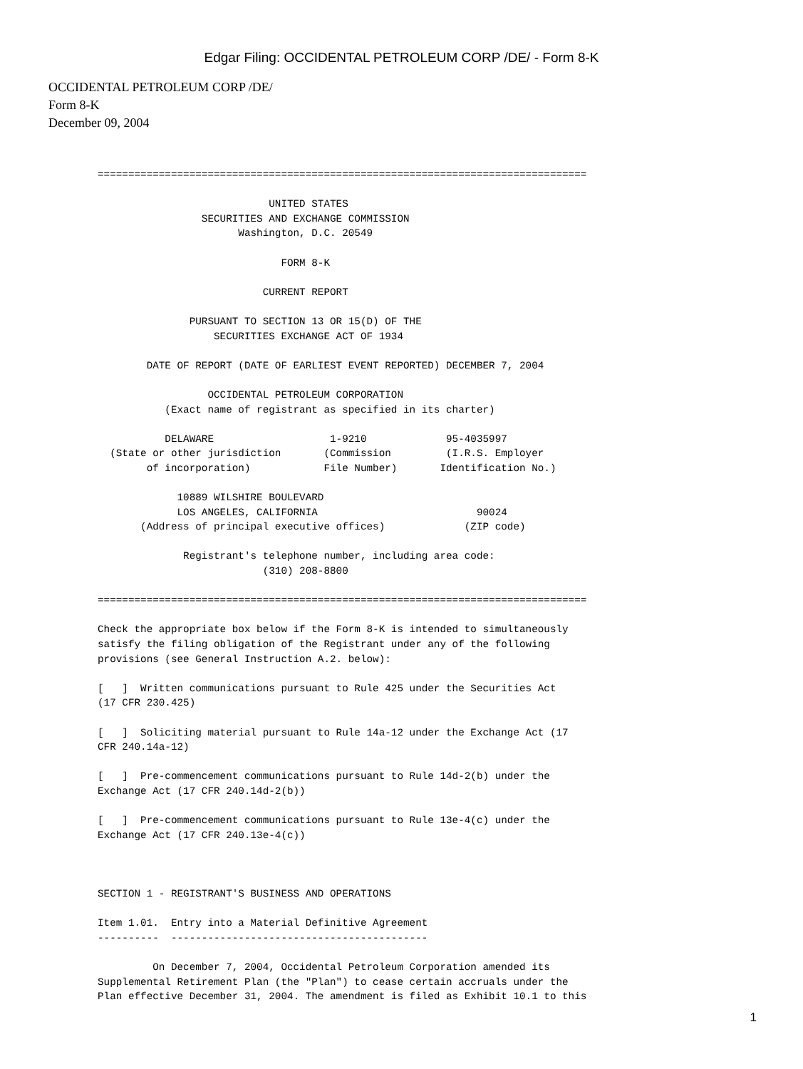Edgar Filing: OCCIDENTAL PETROLEUM CORP /DE/ - Form 8-K
OCCIDENTAL PETROLEUM CORP /DE/
Form 8-K
December 09, 2004
================================================================================

                            UNITED STATES
                 SECURITIES AND EXCHANGE COMMISSION
                       Washington, D.C. 20549

                              FORM 8-K

                           CURRENT REPORT

               PURSUANT TO SECTION 13 OR 15(D) OF THE
                   SECURITIES EXCHANGE ACT OF 1934

        DATE OF REPORT (DATE OF EARLIEST EVENT REPORTED) DECEMBER 7, 2004

                  OCCIDENTAL PETROLEUM CORPORATION
           (Exact name of registrant as specified in its charter)

           DELAWARE                   1-9210             95-4035997
  (State or other jurisdiction       (Commission         (I.R.S. Employer
        of incorporation)            File Number)       Identification No.)

             10889 WILSHIRE BOULEVARD
             LOS ANGELES, CALIFORNIA                          90024
       (Address of principal executive offices)             (ZIP code)

              Registrant's telephone number, including area code:
                           (310) 208-8800

================================================================================

Check the appropriate box below if the Form 8-K is intended to simultaneously
satisfy the filing obligation of the Registrant under any of the following
provisions (see General Instruction A.2. below):

[   ]  Written communications pursuant to Rule 425 under the Securities Act
(17 CFR 230.425)

[   ]  Soliciting material pursuant to Rule 14a-12 under the Exchange Act (17
CFR 240.14a-12)

[   ]  Pre-commencement communications pursuant to Rule 14d-2(b) under the
Exchange Act (17 CFR 240.14d-2(b))

[   ]  Pre-commencement communications pursuant to Rule 13e-4(c) under the
Exchange Act (17 CFR 240.13e-4(c))



SECTION 1 - REGISTRANT'S BUSINESS AND OPERATIONS

Item 1.01.  Entry into a Material Definitive Agreement
----------  ------------------------------------------

         On December 7, 2004, Occidental Petroleum Corporation amended its
Supplemental Retirement Plan (the "Plan") to cease certain accruals under the
Plan effective December 31, 2004. The amendment is filed as Exhibit 10.1 to this
1